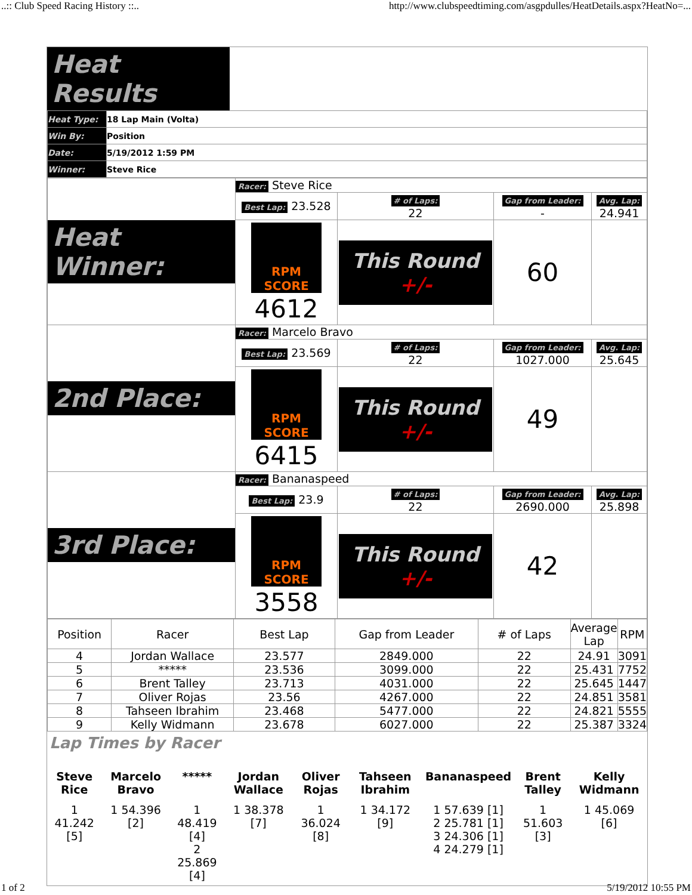..:: Club Speed Racing History ::.. http://www.clubspeedtiming.com/asgpdulles/HeatDetails.aspx?HeatNo=...
Heat Results
| Heat Type: | 18 Lap Main (Volta) |
| Win By: | Position |
| Date: | 5/19/2012 1:59 PM |
| Winner: | Steve Rice |
| Heat Winner: | Racer: Steve Rice | | | |
| | Best Lap: 23.528 | # of Laps: 22 | Gap from Leader: - | Avg. Lap: 24.941 |
| | RPM SCORE 4612 | This Round +/- | 60 | |
| 2nd Place: | Racer: Marcelo Bravo | | | |
| | Best Lap: 23.569 | # of Laps: 22 | Gap from Leader: 1027.000 | Avg. Lap: 25.645 |
| | RPM SCORE 6415 | This Round +/- | 49 | |
| 3rd Place: | Racer: Bananaspeed | | | |
| | Best Lap: 23.9 | # of Laps: 22 | Gap from Leader: 2690.000 | Avg. Lap: 25.898 |
| | RPM SCORE 3558 | This Round +/- | 42 | |
| Position | Racer | Best Lap | Gap from Leader | # of Laps | Average Lap | RPM |
| 4 | Jordan Wallace | 23.577 | 2849.000 | 22 | 24.91 | 3091 |
| 5 | ***** | 23.536 | 3099.000 | 22 | 25.431 | 7752 |
| 6 | Brent Talley | 23.713 | 4031.000 | 22 | 25.645 | 1447 |
| 7 | Oliver Rojas | 23.56 | 4267.000 | 22 | 24.851 | 3581 |
| 8 | Tahseen Ibrahim | 23.468 | 5477.000 | 22 | 24.821 | 5555 |
| 9 | Kelly Widmann | 23.678 | 6027.000 | 22 | 25.387 | 3324 |
Lap Times by Racer
| Steve Rice | Marcelo Bravo | ***** | Jordan Wallace | Oliver Rojas | Tahseen Ibrahim | Bananaspeed | Brent Talley | Kelly Widmann |
| 1 41.242 [5] | 1 54.396 [2] | 1 48.419 [4] 2 25.869 [4] | 1 38.378 [7] | 1 36.024 [8] | 1 34.172 [9] | 1 57.639 [1] 2 25.781 [1] 3 24.306 [1] 4 24.279 [1] | 1 51.603 [3] | 1 45.069 [6] |
1 of 2 5/19/2012 10:55 PM